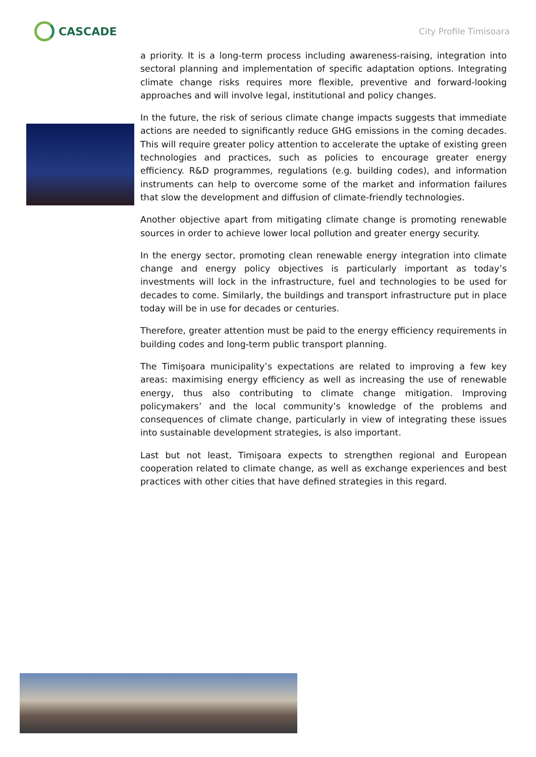CASCADE
City Profile Timisoara
a priority. It is a long-term process including awareness-raising, integration into sectoral planning and implementation of specific adaptation options. Integrating climate change risks requires more flexible, preventive and forward-looking approaches and will involve legal, institutional and policy changes.
In the future, the risk of serious climate change impacts suggests that immediate actions are needed to significantly reduce GHG emissions in the coming decades. This will require greater policy attention to accelerate the uptake of existing green technologies and practices, such as policies to encourage greater energy efficiency. R&D programmes, regulations (e.g. building codes), and information instruments can help to overcome some of the market and information failures that slow the development and diffusion of climate-friendly technologies.
Another objective apart from mitigating climate change is promoting renewable sources in order to achieve lower local pollution and greater energy security.
In the energy sector, promoting clean renewable energy integration into climate change and energy policy objectives is particularly important as today’s investments will lock in the infrastructure, fuel and technologies to be used for decades to come. Similarly, the buildings and transport infrastructure put in place today will be in use for decades or centuries.
Therefore, greater attention must be paid to the energy efficiency requirements in building codes and long-term public transport planning.
The Timişoara municipality’s expectations are related to improving a few key areas: maximising energy efficiency as well as increasing the use of renewable energy, thus also contributing to climate change mitigation. Improving policymakers’ and the local community’s knowledge of the problems and consequences of climate change, particularly in view of integrating these issues into sustainable development strategies, is also important.
Last but not least, Timişoara expects to strengthen regional and European cooperation related to climate change, as well as exchange experiences and best practices with other cities that have defined strategies in this regard.